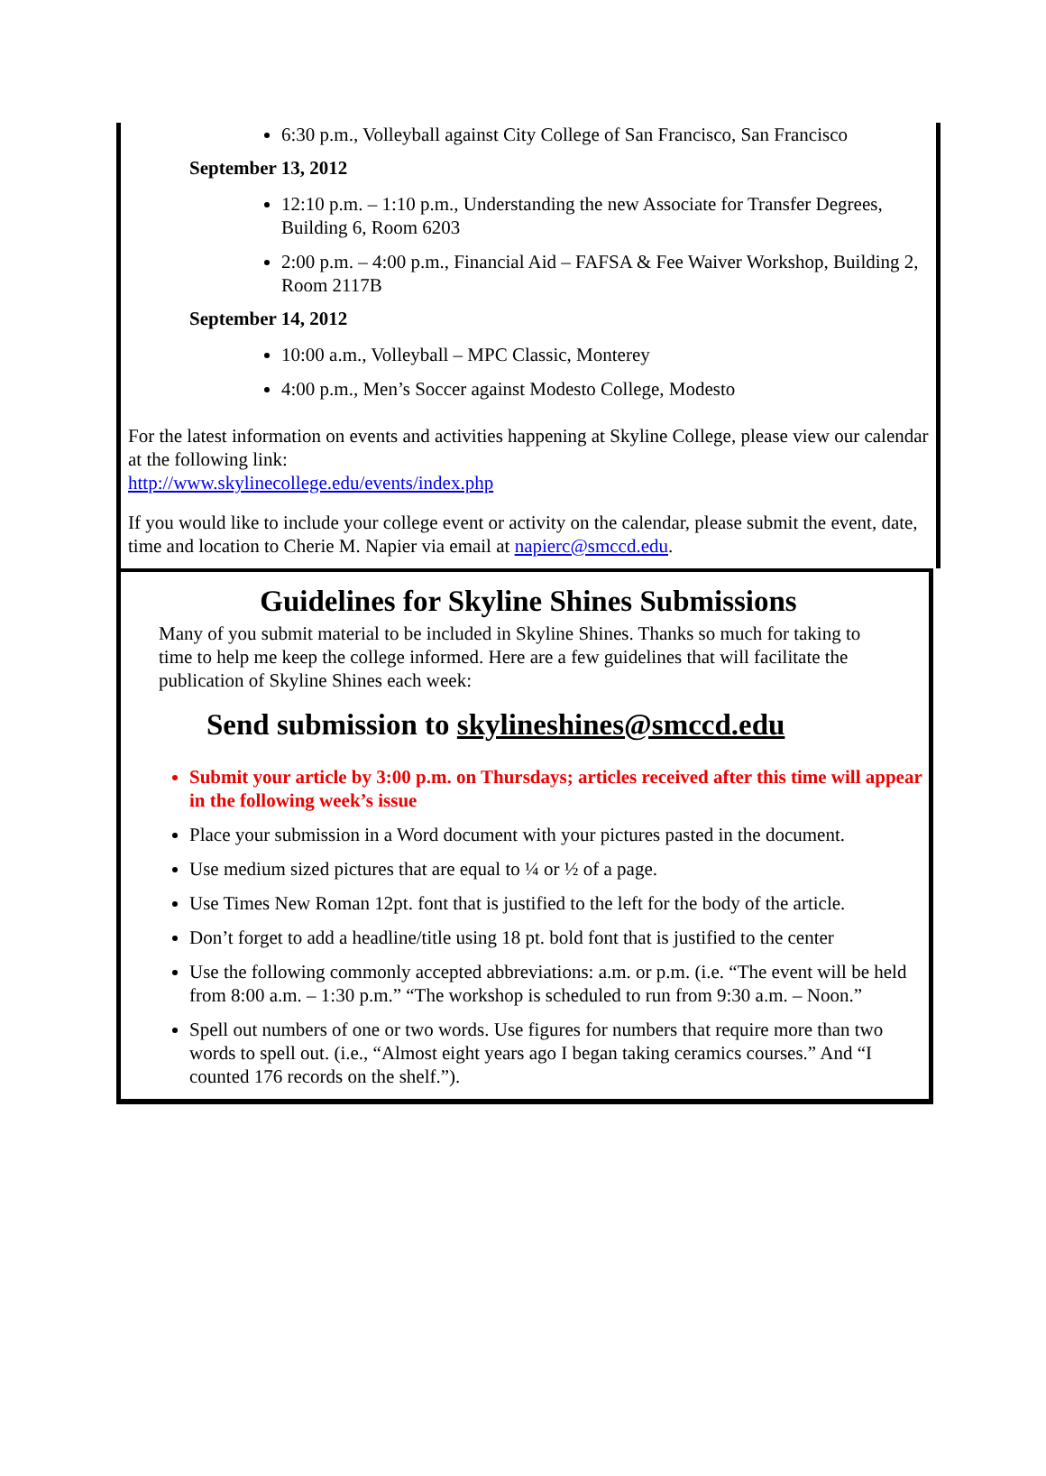6:30 p.m., Volleyball against City College of San Francisco, San Francisco
September 13, 2012
12:10 p.m. – 1:10 p.m., Understanding the new Associate for Transfer Degrees, Building 6, Room 6203
2:00 p.m. – 4:00 p.m., Financial Aid – FAFSA & Fee Waiver Workshop, Building 2, Room 2117B
September 14, 2012
10:00 a.m., Volleyball – MPC Classic, Monterey
4:00 p.m., Men’s Soccer against Modesto College, Modesto
For the latest information on events and activities happening at Skyline College, please view our calendar at the following link:
http://www.skylinecollege.edu/events/index.php
If you would like to include your college event or activity on the calendar, please submit the event, date, time and location to Cherie M. Napier via email at napierc@smccd.edu.
Guidelines for Skyline Shines Submissions
Many of you submit material to be included in Skyline Shines. Thanks so much for taking to time to help me keep the college informed. Here are a few guidelines that will facilitate the publication of Skyline Shines each week:
Send submission to skylineshines@smccd.edu
Submit your article by 3:00 p.m. on Thursdays; articles received after this time will appear in the following week’s issue
Place your submission in a Word document with your pictures pasted in the document.
Use medium sized pictures that are equal to ¼ or ½ of a page.
Use Times New Roman 12pt. font that is justified to the left for the body of the article.
Don’t forget to add a headline/title using 18 pt. bold font that is justified to the center
Use the following commonly accepted abbreviations: a.m. or p.m. (i.e. “The event will be held from 8:00 a.m. – 1:30 p.m.” “The workshop is scheduled to run from 9:30 a.m. – Noon.”
Spell out numbers of one or two words. Use figures for numbers that require more than two words to spell out. (i.e., “Almost eight years ago I began taking ceramics courses.” And “I counted 176 records on the shelf.”).